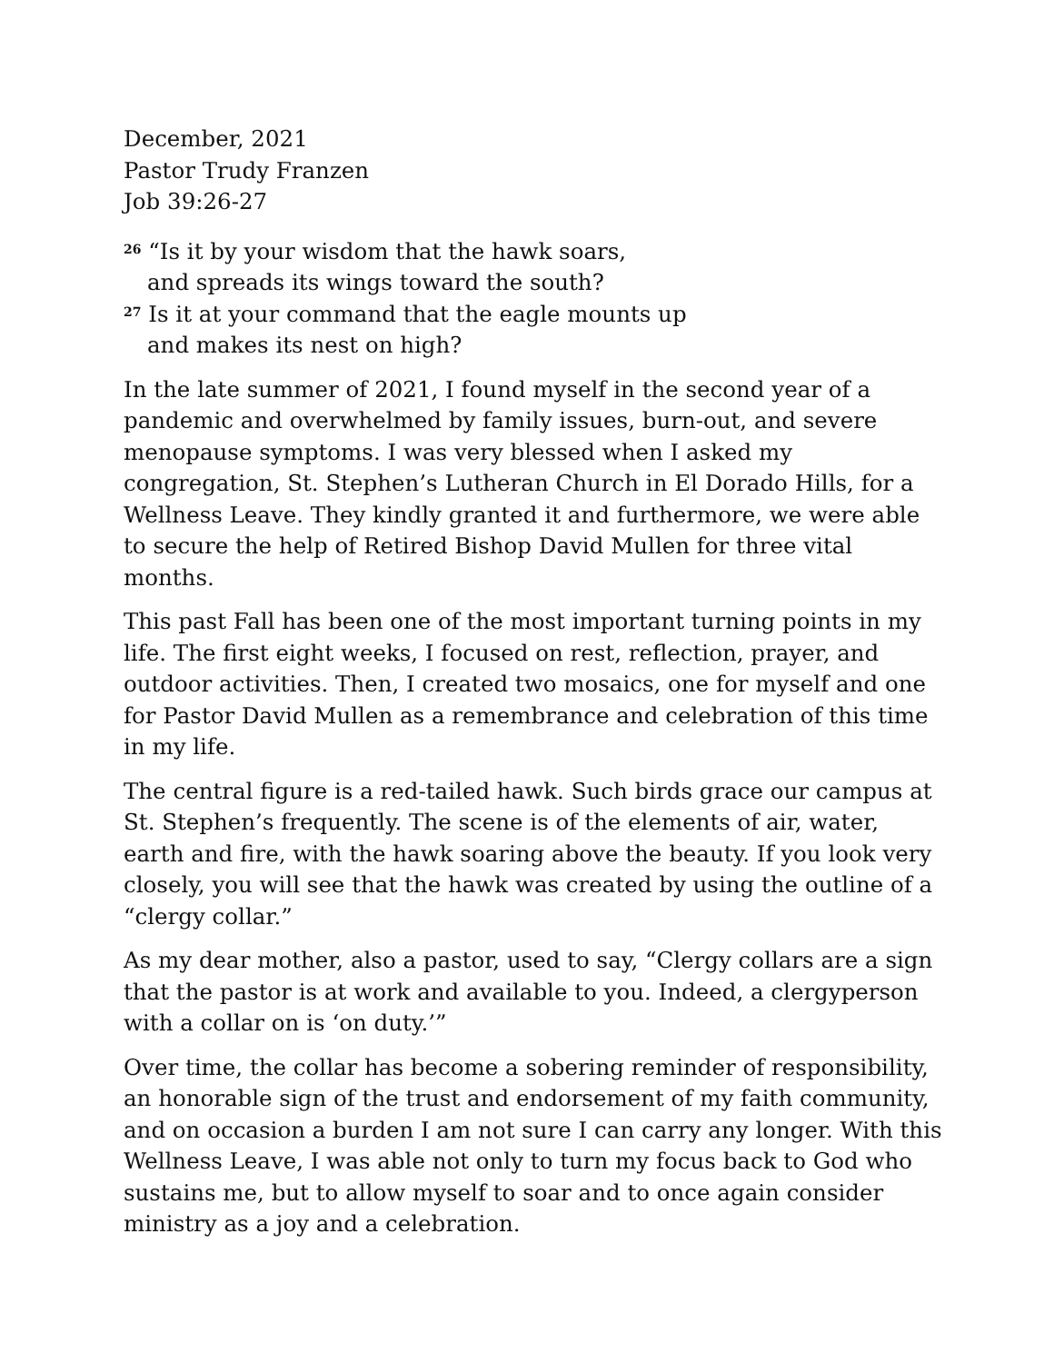December, 2021
Pastor Trudy Franzen
Job 39:26-27
<sup>26</sup> “Is it by your wisdom that the hawk soars,
and spreads its wings toward the south?
<sup>27</sup> Is it at your command that the eagle mounts up
and makes its nest on high?
In the late summer of 2021, I found myself in the second year of a pandemic and overwhelmed by family issues, burn-out, and severe menopause symptoms. I was very blessed when I asked my congregation, St. Stephen’s Lutheran Church in El Dorado Hills, for a Wellness Leave. They kindly granted it and furthermore, we were able to secure the help of Retired Bishop David Mullen for three vital months.
This past Fall has been one of the most important turning points in my life. The first eight weeks, I focused on rest, reflection, prayer, and outdoor activities. Then, I created two mosaics, one for myself and one for Pastor David Mullen as a remembrance and celebration of this time in my life.
The central figure is a red-tailed hawk. Such birds grace our campus at St. Stephen’s frequently. The scene is of the elements of air, water, earth and fire, with the hawk soaring above the beauty. If you look very closely, you will see that the hawk was created by using the outline of a “clergy collar.”
As my dear mother, also a pastor, used to say, “Clergy collars are a sign that the pastor is at work and available to you. Indeed, a clergyperson with a collar on is ‘on duty.’”
Over time, the collar has become a sobering reminder of responsibility, an honorable sign of the trust and endorsement of my faith community, and on occasion a burden I am not sure I can carry any longer. With this Wellness Leave, I was able not only to turn my focus back to God who sustains me, but to allow myself to soar and to once again consider ministry as a joy and a celebration.